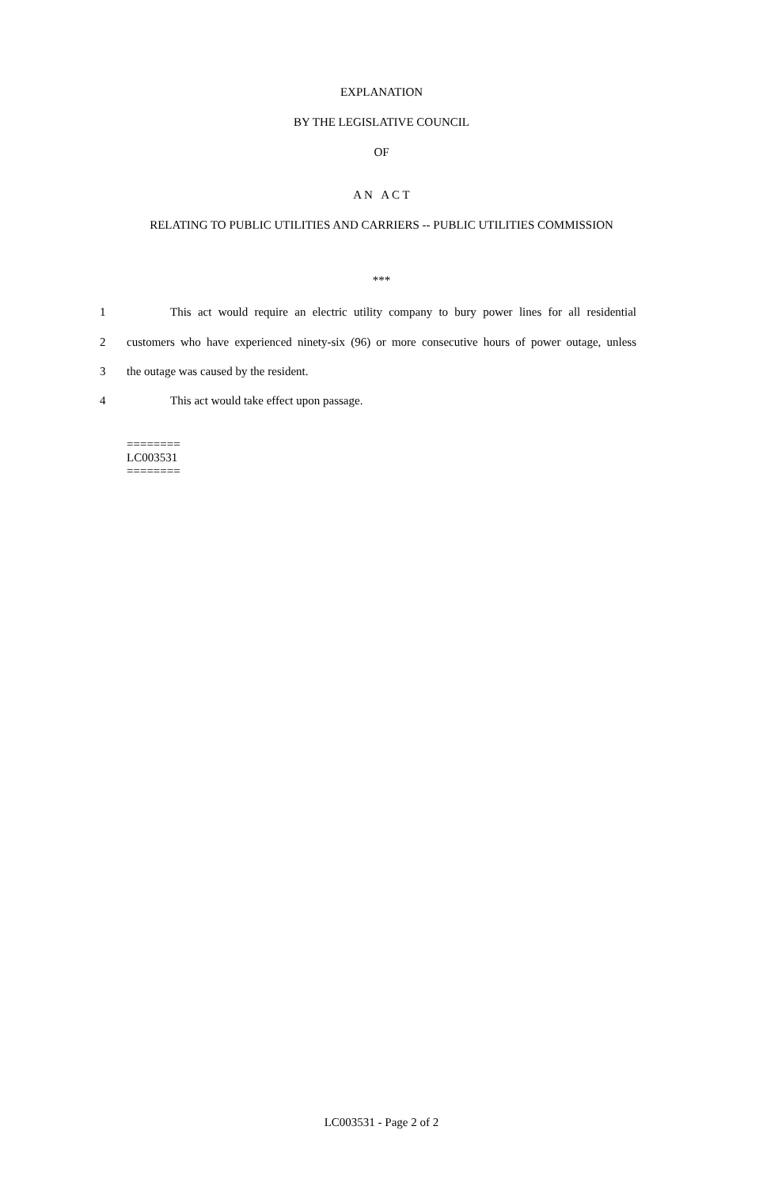EXPLANATION
BY THE LEGISLATIVE COUNCIL
OF
A N A C T
RELATING TO PUBLIC UTILITIES AND CARRIERS -- PUBLIC UTILITIES COMMISSION
***
1 This act would require an electric utility company to bury power lines for all residential
2 customers who have experienced ninety-six (96) or more consecutive hours of power outage, unless
3 the outage was caused by the resident.
4 This act would take effect upon passage.
========
LC003531
========
LC003531 - Page 2 of 2